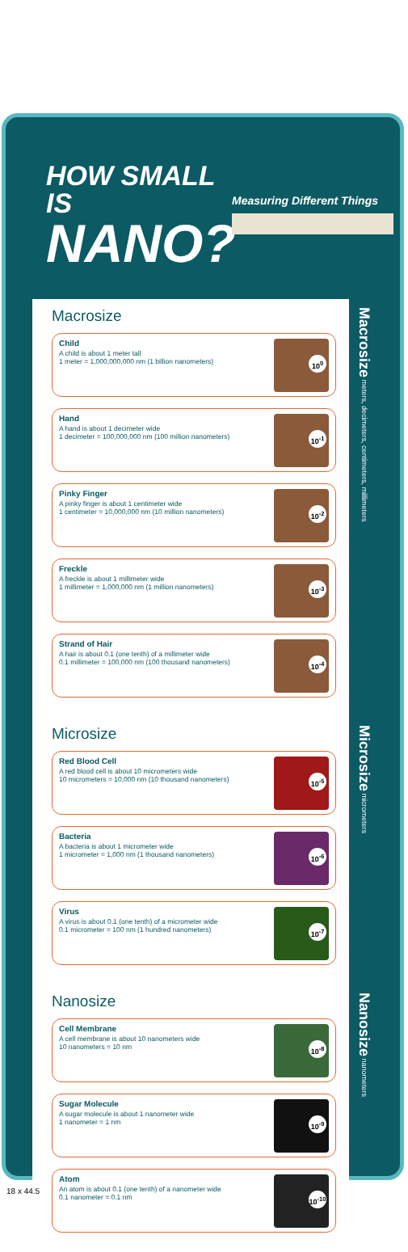HOW SMALL IS
NANO?
Measuring Different Things
Macrosize
Child
A child is about 1 meter tall
1 meter = 1,000,000,000 nm (1 billion nanometers)
10<sup>0</sup>
Hand
A hand is about 1 decimeter wide
1 decimeter = 100,000,000 nm (100 million nanometers)
10<sup>-1</sup>
Pinky Finger
A pinky finger is about 1 centimeter wide
1 centimeter = 10,000,000 nm (10 million nanometers)
10<sup>-2</sup>
Freckle
A freckle is about 1 millimeter wide
1 millimeter = 1,000,000 nm (1 million nanometers)
10<sup>-3</sup>
Strand of Hair
A hair is about 0.1 (one tenth) of a millimeter wide
0.1 millimeter = 100,000 nm (100 thousand nanometers)
10<sup>-4</sup>
Macrosize meters, decimeters, centimeters, millimeters
Microsize
Red Blood Cell
A red blood cell is about 10 micrometers wide
10 micrometers = 10,000 nm (10 thousand nanometers)
10<sup>-5</sup>
Bacteria
A bacteria is about 1 micrometer wide
1 micrometer = 1,000 nm (1 thousand nanometers)
10<sup>-6</sup>
Virus
A virus is about 0.1 (one tenth) of a micrometer wide
0.1 micrometer = 100 nm (1 hundred nanometers)
10<sup>-7</sup>
Microsize micrometers
Nanosize
Cell Membrane
A cell membrane is about 10 nanometers wide
10 nanometers = 10 nm
10<sup>-8</sup>
Sugar Molecule
A sugar molecule is about 1 nanometer wide
1 nanometer = 1 nm
10<sup>-9</sup>
Atom
An atom is about 0.1 (one tenth) of a nanometer wide
0.1 nanometer = 0.1 nm
10<sup>-10</sup>
Nanosize nanometers
18 x 44.5